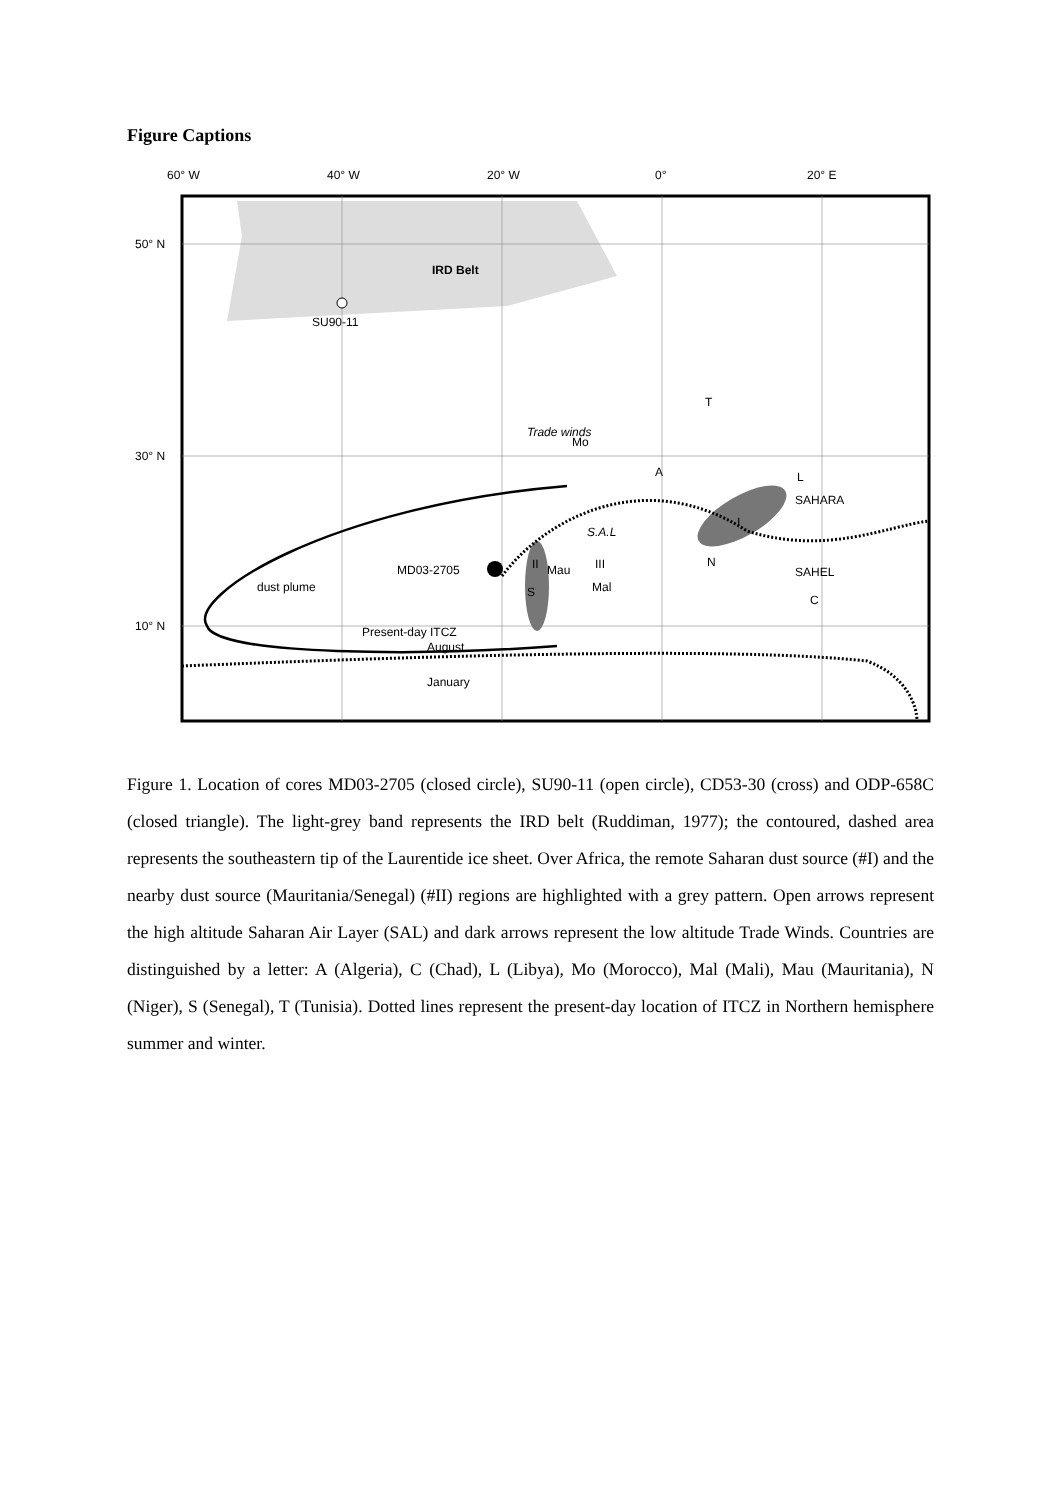Figure Captions
60° W
40° W
20° W
0°
20° E
50° N
30° N
10° N
IRD Belt
SU90-11
dust plume
MD03-2705
Mo
A
T
L
SAHARA
SAHEL
N
C
Mau
Mal
S
III
II
I
S.A.L
Trade winds
Present-day ITCZ
August
January
Figure 1. Location of cores MD03-2705 (closed circle), SU90-11 (open circle), CD53-30 (cross) and ODP-658C (closed triangle). The light-grey band represents the IRD belt (Ruddiman, 1977); the contoured, dashed area represents the southeastern tip of the Laurentide ice sheet. Over Africa, the remote Saharan dust source (#I) and the nearby dust source (Mauritania/Senegal) (#II) regions are highlighted with a grey pattern. Open arrows represent the high altitude Saharan Air Layer (SAL) and dark arrows represent the low altitude Trade Winds. Countries are distinguished by a letter: A (Algeria), C (Chad), L (Libya), Mo (Morocco), Mal (Mali), Mau (Mauritania), N (Niger), S (Senegal), T (Tunisia). Dotted lines represent the present-day location of ITCZ in Northern hemisphere summer and winter.